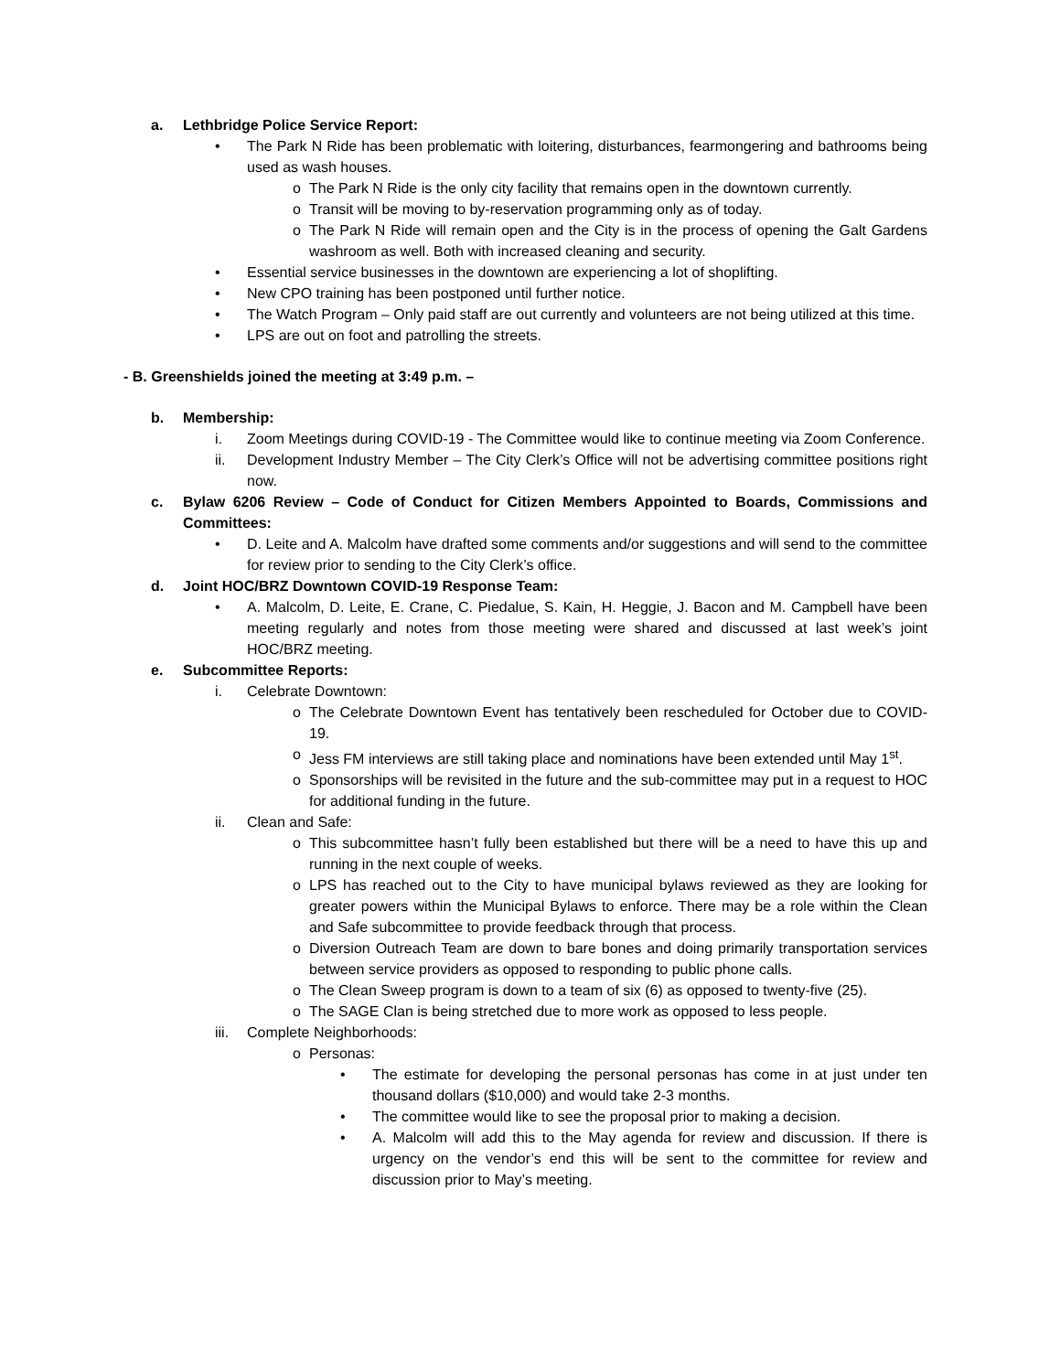a. Lethbridge Police Service Report:
• The Park N Ride has been problematic with loitering, disturbances, fearmongering and bathrooms being used as wash houses.
o The Park N Ride is the only city facility that remains open in the downtown currently.
o Transit will be moving to by-reservation programming only as of today.
o The Park N Ride will remain open and the City is in the process of opening the Galt Gardens washroom as well. Both with increased cleaning and security.
• Essential service businesses in the downtown are experiencing a lot of shoplifting.
• New CPO training has been postponed until further notice.
• The Watch Program – Only paid staff are out currently and volunteers are not being utilized at this time.
• LPS are out on foot and patrolling the streets.
- B. Greenshields joined the meeting at 3:49 p.m. –
b. Membership:
i. Zoom Meetings during COVID-19 - The Committee would like to continue meeting via Zoom Conference.
ii. Development Industry Member – The City Clerk’s Office will not be advertising committee positions right now.
c. Bylaw 6206 Review – Code of Conduct for Citizen Members Appointed to Boards, Commissions and Committees:
• D. Leite and A. Malcolm have drafted some comments and/or suggestions and will send to the committee for review prior to sending to the City Clerk’s office.
d. Joint HOC/BRZ Downtown COVID-19 Response Team:
• A. Malcolm, D. Leite, E. Crane, C. Piedalue, S. Kain, H. Heggie, J. Bacon and M. Campbell have been meeting regularly and notes from those meeting were shared and discussed at last week’s joint HOC/BRZ meeting.
e. Subcommittee Reports:
i. Celebrate Downtown:
o The Celebrate Downtown Event has tentatively been rescheduled for October due to COVID-19.
o Jess FM interviews are still taking place and nominations have been extended until May 1<sup>st</sup>.
o Sponsorships will be revisited in the future and the sub-committee may put in a request to HOC for additional funding in the future.
ii. Clean and Safe:
o This subcommittee hasn’t fully been established but there will be a need to have this up and running in the next couple of weeks.
o LPS has reached out to the City to have municipal bylaws reviewed as they are looking for greater powers within the Municipal Bylaws to enforce. There may be a role within the Clean and Safe subcommittee to provide feedback through that process.
o Diversion Outreach Team are down to bare bones and doing primarily transportation services between service providers as opposed to responding to public phone calls.
o The Clean Sweep program is down to a team of six (6) as opposed to twenty-five (25).
o The SAGE Clan is being stretched due to more work as opposed to less people.
iii. Complete Neighborhoods:
o Personas:
• The estimate for developing the personal personas has come in at just under ten thousand dollars ($10,000) and would take 2-3 months.
• The committee would like to see the proposal prior to making a decision.
• A. Malcolm will add this to the May agenda for review and discussion. If there is urgency on the vendor’s end this will be sent to the committee for review and discussion prior to May’s meeting.